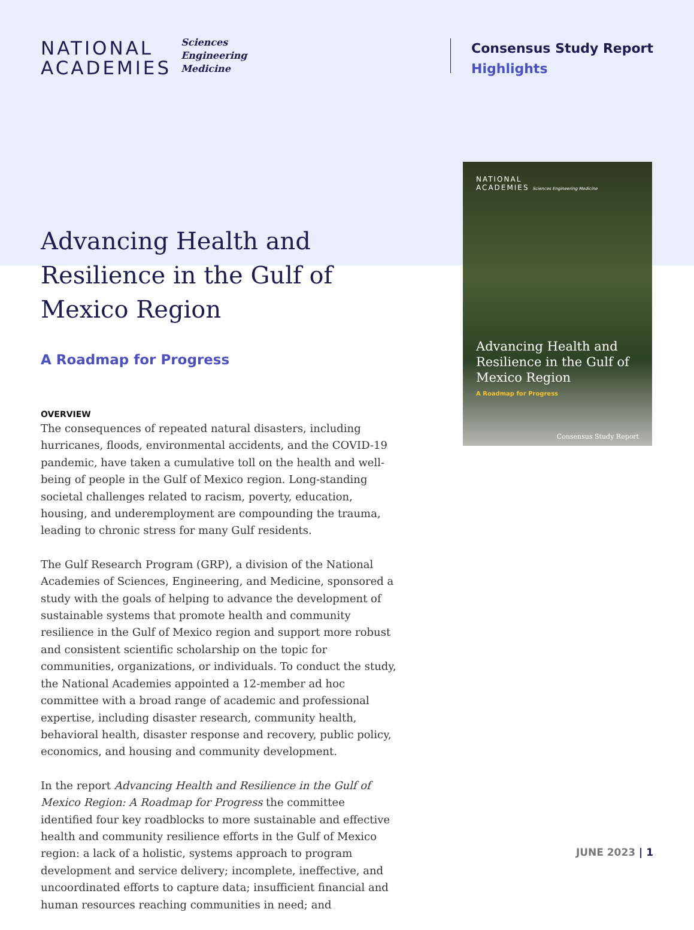NATIONAL
ACADEMIES
Sciences
Engineering
Medicine
Consensus Study Report
Highlights
Advancing Health and Resilience in the Gulf of Mexico Region
A Roadmap for Progress
OVERVIEW
The consequences of repeated natural disasters, including hurricanes, floods, environmental accidents, and the COVID-19 pandemic, have taken a cumulative toll on the health and well-being of people in the Gulf of Mexico region. Long-standing societal challenges related to racism, poverty, education, housing, and underemployment are compounding the trauma, leading to chronic stress for many Gulf residents.
The Gulf Research Program (GRP), a division of the National Academies of Sciences, Engineering, and Medicine, sponsored a study with the goals of helping to advance the development of sustainable systems that promote health and community resilience in the Gulf of Mexico region and support more robust and consistent scientific scholarship on the topic for communities, organizations, or individuals. To conduct the study, the National Academies appointed a 12-member ad hoc committee with a broad range of academic and professional expertise, including disaster research, community health, behavioral health, disaster response and recovery, public policy, economics, and housing and community development.
In the report Advancing Health and Resilience in the Gulf of Mexico Region: A Roadmap for Progress the committee identified four key roadblocks to more sustainable and effective health and community resilience efforts in the Gulf of Mexico region: a lack of a holistic, systems approach to program development and service delivery; incomplete, ineffective, and uncoordinated efforts to capture data; insufficient financial and human resources reaching communities in need; and
NATIONAL
ACADEMIES Sciences Engineering Medicine
Advancing Health and Resilience in the Gulf of Mexico Region
A Roadmap for Progress
Consensus Study Report
JUNE 2023 | 1